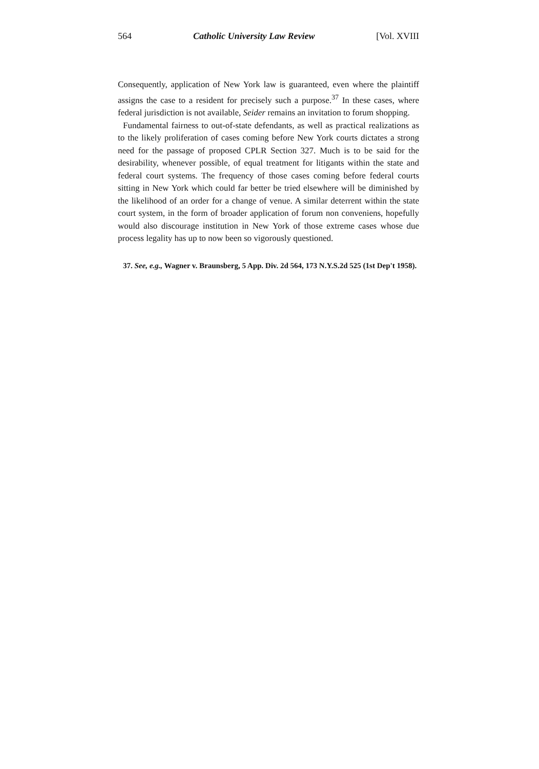564 Catholic University Law Review [Vol. XVIII
Consequently, application of New York law is guaranteed, even where the plaintiff assigns the case to a resident for precisely such a purpose.<sup>37</sup> In these cases, where federal jurisdiction is not available, Seider remains an invitation to forum shopping.
Fundamental fairness to out-of-state defendants, as well as practical realizations as to the likely proliferation of cases coming before New York courts dictates a strong need for the passage of proposed CPLR Section 327. Much is to be said for the desirability, whenever possible, of equal treatment for litigants within the state and federal court systems. The frequency of those cases coming before federal courts sitting in New York which could far better be tried elsewhere will be diminished by the likelihood of an order for a change of venue. A similar deterrent within the state court system, in the form of broader application of forum non conveniens, hopefully would also discourage institution in New York of those extreme cases whose due process legality has up to now been so vigorously questioned.
37. See, e.g., Wagner v. Braunsberg, 5 App. Div. 2d 564, 173 N.Y.S.2d 525 (1st Dep't 1958).